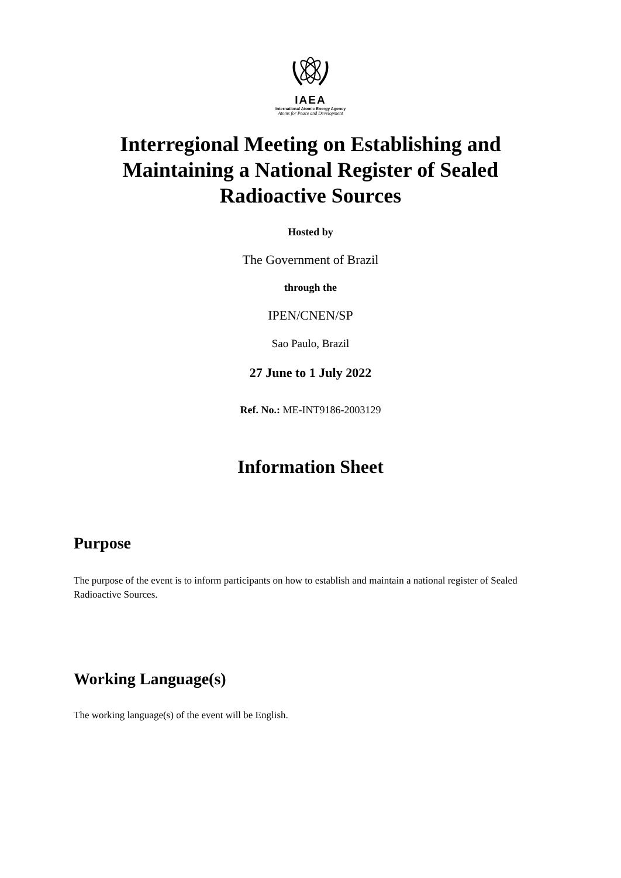IAEA
International Atomic Energy Agency
Atoms for Peace and Development
Interregional Meeting on Establishing and Maintaining a National Register of Sealed Radioactive Sources
Hosted by
The Government of Brazil
through the
IPEN/CNEN/SP
Sao Paulo, Brazil
27 June to 1 July 2022
Ref. No.: ME-INT9186-2003129
Information Sheet
Purpose
The purpose of the event is to inform participants on how to establish and maintain a national register of Sealed Radioactive Sources.
Working Language(s)
The working language(s) of the event will be English.